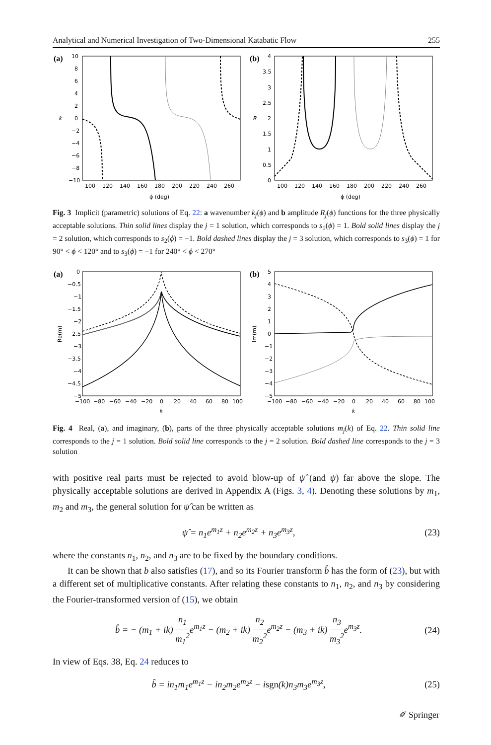Analytical and Numerical Investigation of Two-Dimensional Katabatic Flow 255
(a)
10
8
6
4
2
0
−2
−4
−6
−8
−10
k
100
120
140
160
180
200
220
240
260
ϕ (deg)
(b)
4
3.5
3
2.5
2
1.5
1
0.5
0
R
100
120
140
160
180
200
220
240
260
ϕ (deg)
Fig. 3 Implicit (parametric) solutions of Eq. 22: a wavenumber k<sub>j</sub>(ϕ) and b amplitude R<sub>j</sub>(ϕ) functions for the three physically acceptable solutions. Thin solid lines display the j = 1 solution, which corresponds to s<sub>1</sub>(ϕ) = 1. Bold solid lines display the j = 2 solution, which corresponds to s<sub>2</sub>(ϕ) = −1. Bold dashed lines display the j = 3 solution, which corresponds to s<sub>3</sub>(ϕ) = 1 for 90° < ϕ < 120° and to s<sub>3</sub>(ϕ) = −1 for 240° < ϕ < 270°
(a)
0
−0.5
−1
−1.5
−2
−2.5
−3
−3.5
−4
−4.5
−5
Re(m)
−100
−80
−60
−40
−20
0
20
40
60
80
100
k
(b)
5
4
3
2
1
0
−1
−2
−3
−4
−5
Im(m)
−100
−80
−60
−40
−20
0
20
40
60
80
100
k
Fig. 4 Real, (a), and imaginary, (b), parts of the three physically acceptable solutions m<sub>j</sub>(k) of Eq. 22. Thin solid line corresponds to the j = 1 solution. Bold solid line corresponds to the j = 2 solution. Bold dashed line corresponds to the j = 3 solution
with positive real parts must be rejected to avoid blow-up of ψ̂ (and ψ) far above the slope. The physically acceptable solutions are derived in Appendix A (Figs. 3, 4). Denoting these solutions by m<sub>1</sub>, m<sub>2</sub> and m<sub>3</sub>, the general solution for ψ̂ can be written as
ψ̂ = n<sub>1</sub>e<sup>m<sub>1</sub>z</sup> + n<sub>2</sub>e<sup>m<sub>2</sub>z</sup> + n<sub>3</sub>e<sup>m<sub>3</sub>z</sup>, (23)
where the constants n<sub>1</sub>, n<sub>2</sub>, and n<sub>3</sub> are to be fixed by the boundary conditions.
It can be shown that b also satisfies (17), and so its Fourier transform b̂ has the form of (23), but with a different set of multiplicative constants. After relating these constants to n<sub>1</sub>, n<sub>2</sub>, and n<sub>3</sub> by considering the Fourier-transformed version of (15), we obtain
b̂ = − (m<sub>1</sub> + ik) n<sub>1</sub> m<sub>1</sub><sup>2</sup>e<sup>m<sub>1</sub>z</sup> − (m<sub>2</sub> + ik) n<sub>2</sub> m<sub>2</sub><sup>2</sup>e<sup>m<sub>2</sub>z</sup> − (m<sub>3</sub> + ik) n<sub>3</sub> m<sub>3</sub><sup>2</sup>e<sup>m<sub>3</sub>z</sup>. (24)
In view of Eqs. 38, Eq. 24 reduces to
b̂ = in<sub>1</sub>m<sub>1</sub>e<sup>m<sub>1</sub>z</sup> − in<sub>2</sub>m<sub>2</sub>e<sup>m<sub>2</sub>z</sup> − isgn(k)n<sub>3</sub>m<sub>3</sub>e<sup>m<sub>3</sub>z</sup>, (25)
✐ Springer